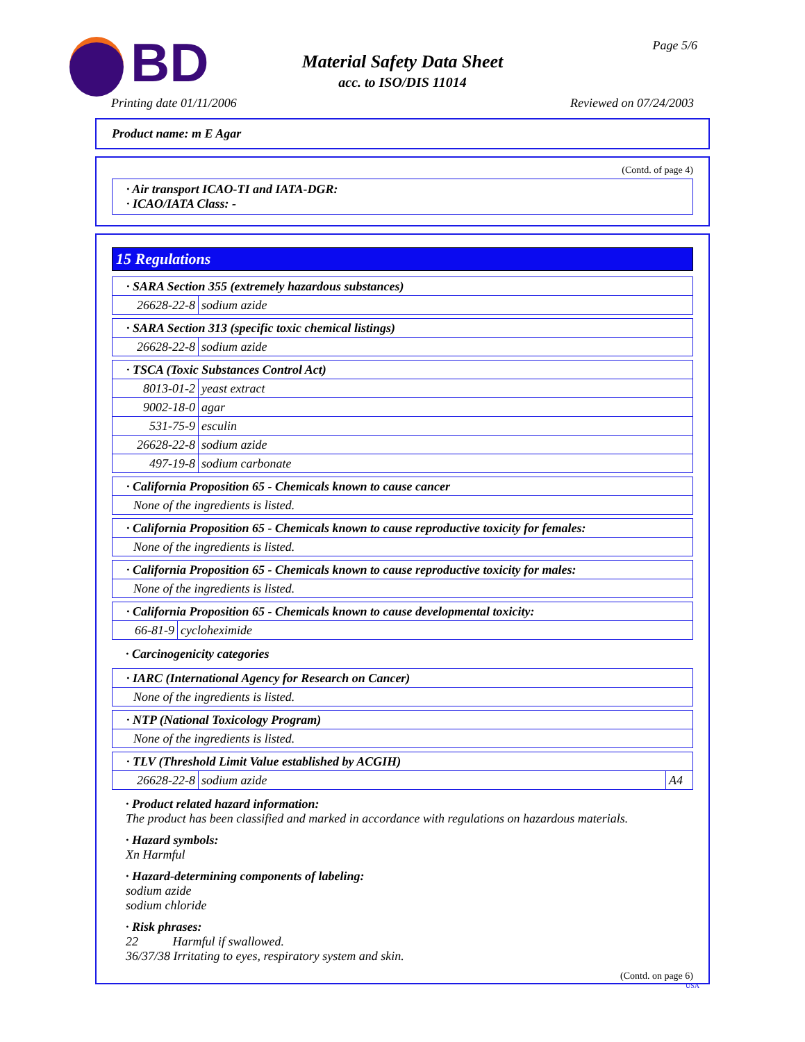BD
Material Safety Data Sheet
acc. to ISO/DIS 11014
Page 5/6
Printing date 01/11/2006 Reviewed on 07/24/2003
Product name: m E Agar
(Contd. of page 4)
· Air transport ICAO-TI and IATA-DGR:
· ICAO/IATA Class: -
15 Regulations
| · SARA Section 355 (extremely hazardous substances) | |
| 26628-22-8 | sodium azide |
| · SARA Section 313 (specific toxic chemical listings) | |
| 26628-22-8 | sodium azide |
| · TSCA (Toxic Substances Control Act) | |
| 8013-01-2 | yeast extract |
| 9002-18-0 | agar |
| 531-75-9 | esculin |
| 26628-22-8 | sodium azide |
| 497-19-8 | sodium carbonate |
| · California Proposition 65 - Chemicals known to cause cancer |
| None of the ingredients is listed. |
| · California Proposition 65 - Chemicals known to cause reproductive toxicity for females: |
| None of the ingredients is listed. |
| · California Proposition 65 - Chemicals known to cause reproductive toxicity for males: |
| None of the ingredients is listed. |
| · California Proposition 65 - Chemicals known to cause developmental toxicity: | |
| 66-81-9 | cycloheximide |
· Carcinogenicity categories
| · IARC (International Agency for Research on Cancer) |
| None of the ingredients is listed. |
| · NTP (National Toxicology Program) |
| None of the ingredients is listed. |
| · TLV (Threshold Limit Value established by ACGIH) | | |
| 26628-22-8 | sodium azide | A4 |
· Product related hazard information:
The product has been classified and marked in accordance with regulations on hazardous materials.
· Hazard symbols:
Xn Harmful
· Hazard-determining components of labeling:
sodium azide
sodium chloride
· Risk phrases:
22 Harmful if swallowed.
36/37/38 Irritating to eyes, respiratory system and skin.
(Contd. on page 6)
USA